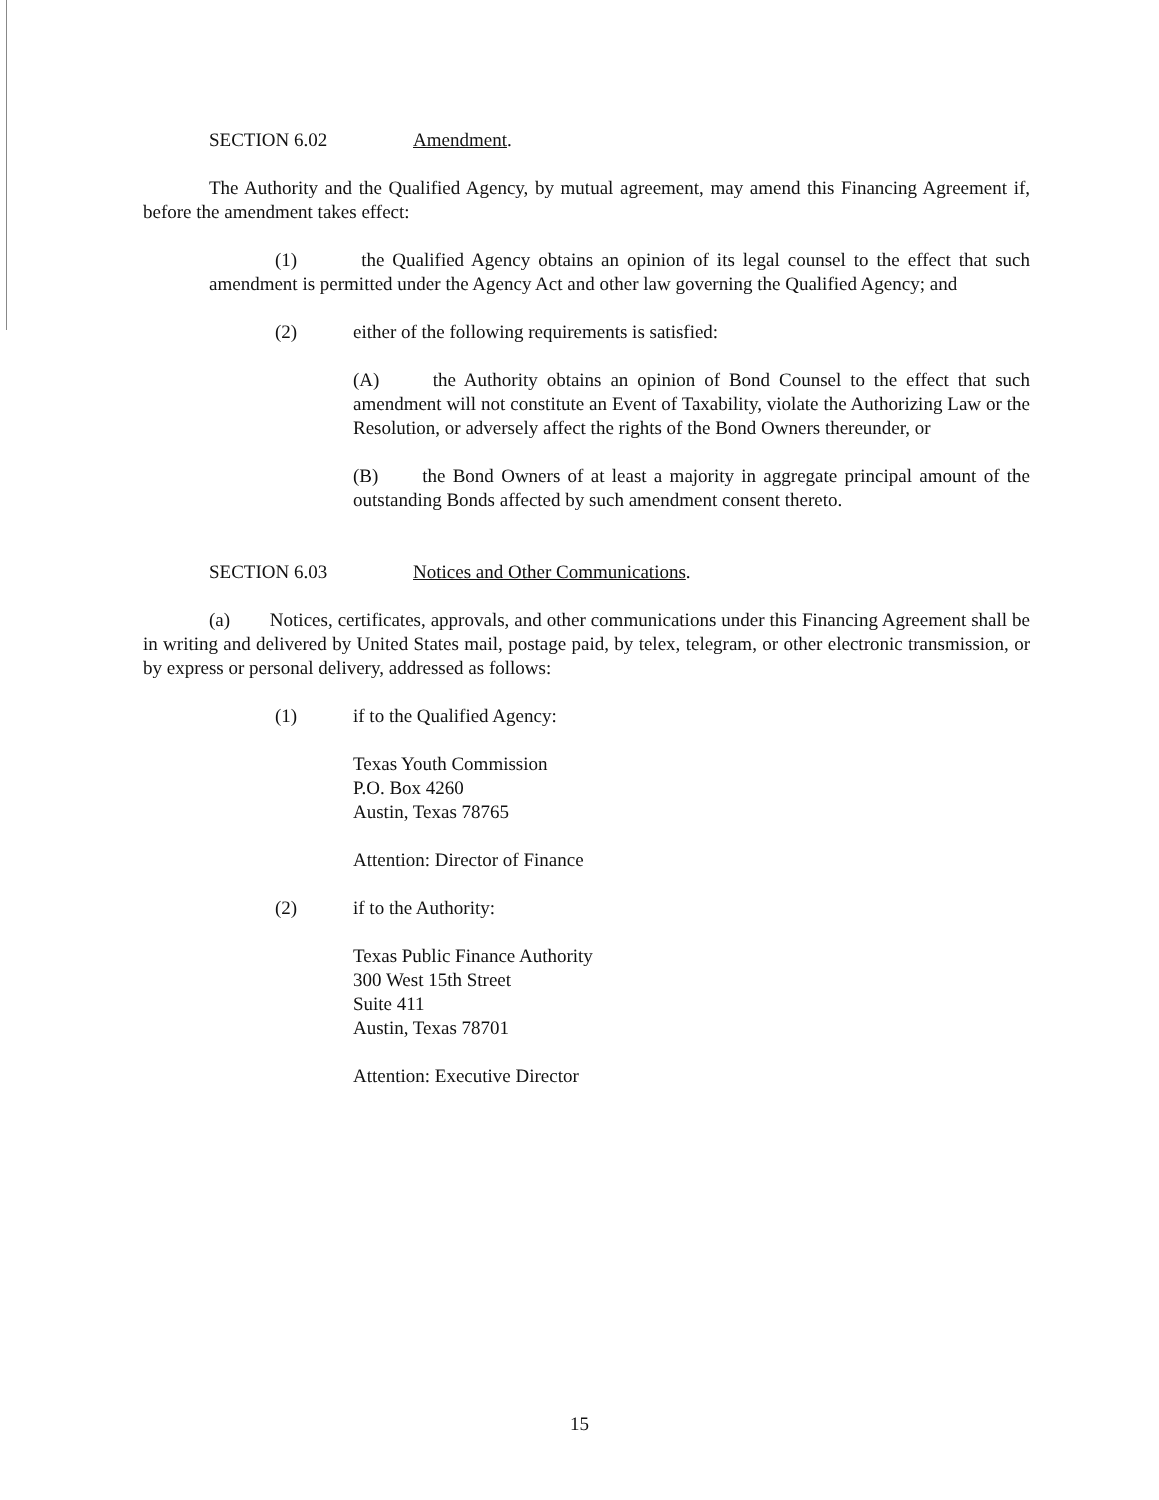SECTION 6.02 Amendment.
The Authority and the Qualified Agency, by mutual agreement, may amend this Financing Agreement if, before the amendment takes effect:
(1) the Qualified Agency obtains an opinion of its legal counsel to the effect that such amendment is permitted under the Agency Act and other law governing the Qualified Agency; and
(2) either of the following requirements is satisfied:
(A) the Authority obtains an opinion of Bond Counsel to the effect that such amendment will not constitute an Event of Taxability, violate the Authorizing Law or the Resolution, or adversely affect the rights of the Bond Owners thereunder, or
(B) the Bond Owners of at least a majority in aggregate principal amount of the outstanding Bonds affected by such amendment consent thereto.
SECTION 6.03 Notices and Other Communications.
(a) Notices, certificates, approvals, and other communications under this Financing Agreement shall be in writing and delivered by United States mail, postage paid, by telex, telegram, or other electronic transmission, or by express or personal delivery, addressed as follows:
(1) if to the Qualified Agency:
Texas Youth Commission
P.O. Box 4260
Austin, Texas 78765
Attention: Director of Finance
(2) if to the Authority:
Texas Public Finance Authority
300 West 15th Street
Suite 411
Austin, Texas 78701
Attention: Executive Director
15